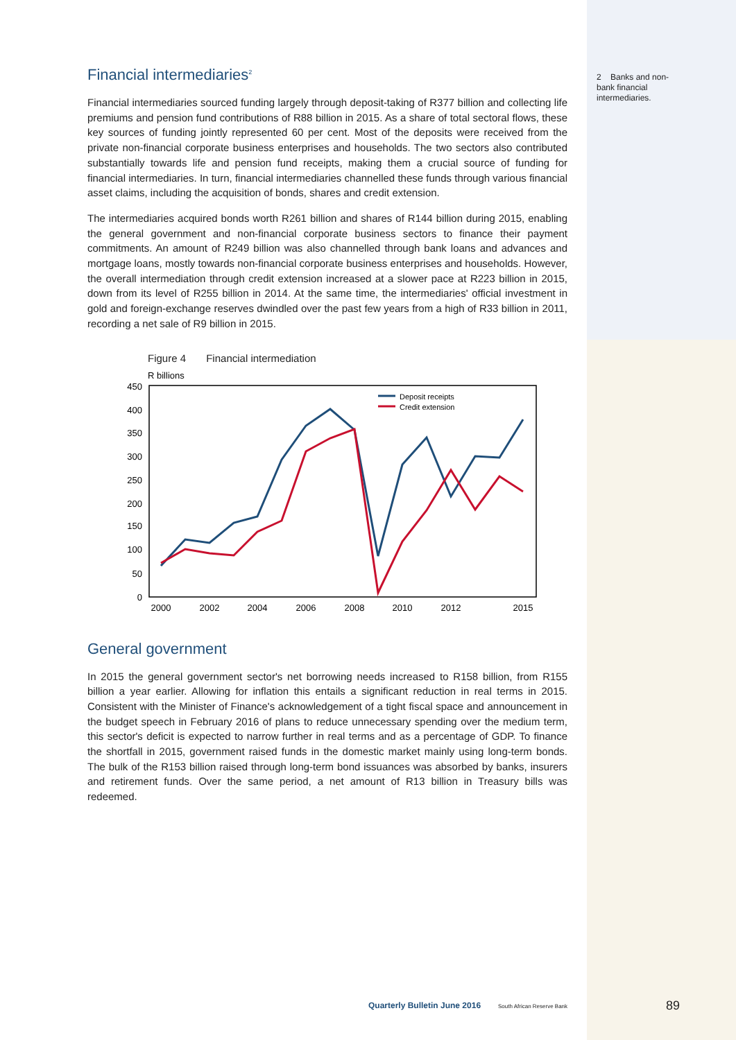2 Banks and non-bank financial intermediaries.
Financial intermediaries<sup>2</sup>
Financial intermediaries sourced funding largely through deposit-taking of R377 billion and collecting life premiums and pension fund contributions of R88 billion in 2015. As a share of total sectoral flows, these key sources of funding jointly represented 60 per cent. Most of the deposits were received from the private non-financial corporate business enterprises and households. The two sectors also contributed substantially towards life and pension fund receipts, making them a crucial source of funding for financial intermediaries. In turn, financial intermediaries channelled these funds through various financial asset claims, including the acquisition of bonds, shares and credit extension.
The intermediaries acquired bonds worth R261 billion and shares of R144 billion during 2015, enabling the general government and non-financial corporate business sectors to finance their payment commitments. An amount of R249 billion was also channelled through bank loans and advances and mortgage loans, mostly towards non-financial corporate business enterprises and households. However, the overall intermediation through credit extension increased at a slower pace at R223 billion in 2015, down from its level of R255 billion in 2014. At the same time, the intermediaries' official investment in gold and foreign-exchange reserves dwindled over the past few years from a high of R33 billion in 2011, recording a net sale of R9 billion in 2015.
Figure 4 Financial intermediation
R billions
450
400
350
300
250
200
150
100
50
0
2000
2002
2004
2006
2008
2010
2012
2015
Deposit receipts
Credit extension
General government
In 2015 the general government sector's net borrowing needs increased to R158 billion, from R155 billion a year earlier. Allowing for inflation this entails a significant reduction in real terms in 2015. Consistent with the Minister of Finance's acknowledgement of a tight fiscal space and announcement in the budget speech in February 2016 of plans to reduce unnecessary spending over the medium term, this sector's deficit is expected to narrow further in real terms and as a percentage of GDP. To finance the shortfall in 2015, government raised funds in the domestic market mainly using long-term bonds. The bulk of the R153 billion raised through long-term bond issuances was absorbed by banks, insurers and retirement funds. Over the same period, a net amount of R13 billion in Treasury bills was redeemed.
Quarterly Bulletin June 2016 South African Reserve Bank 89